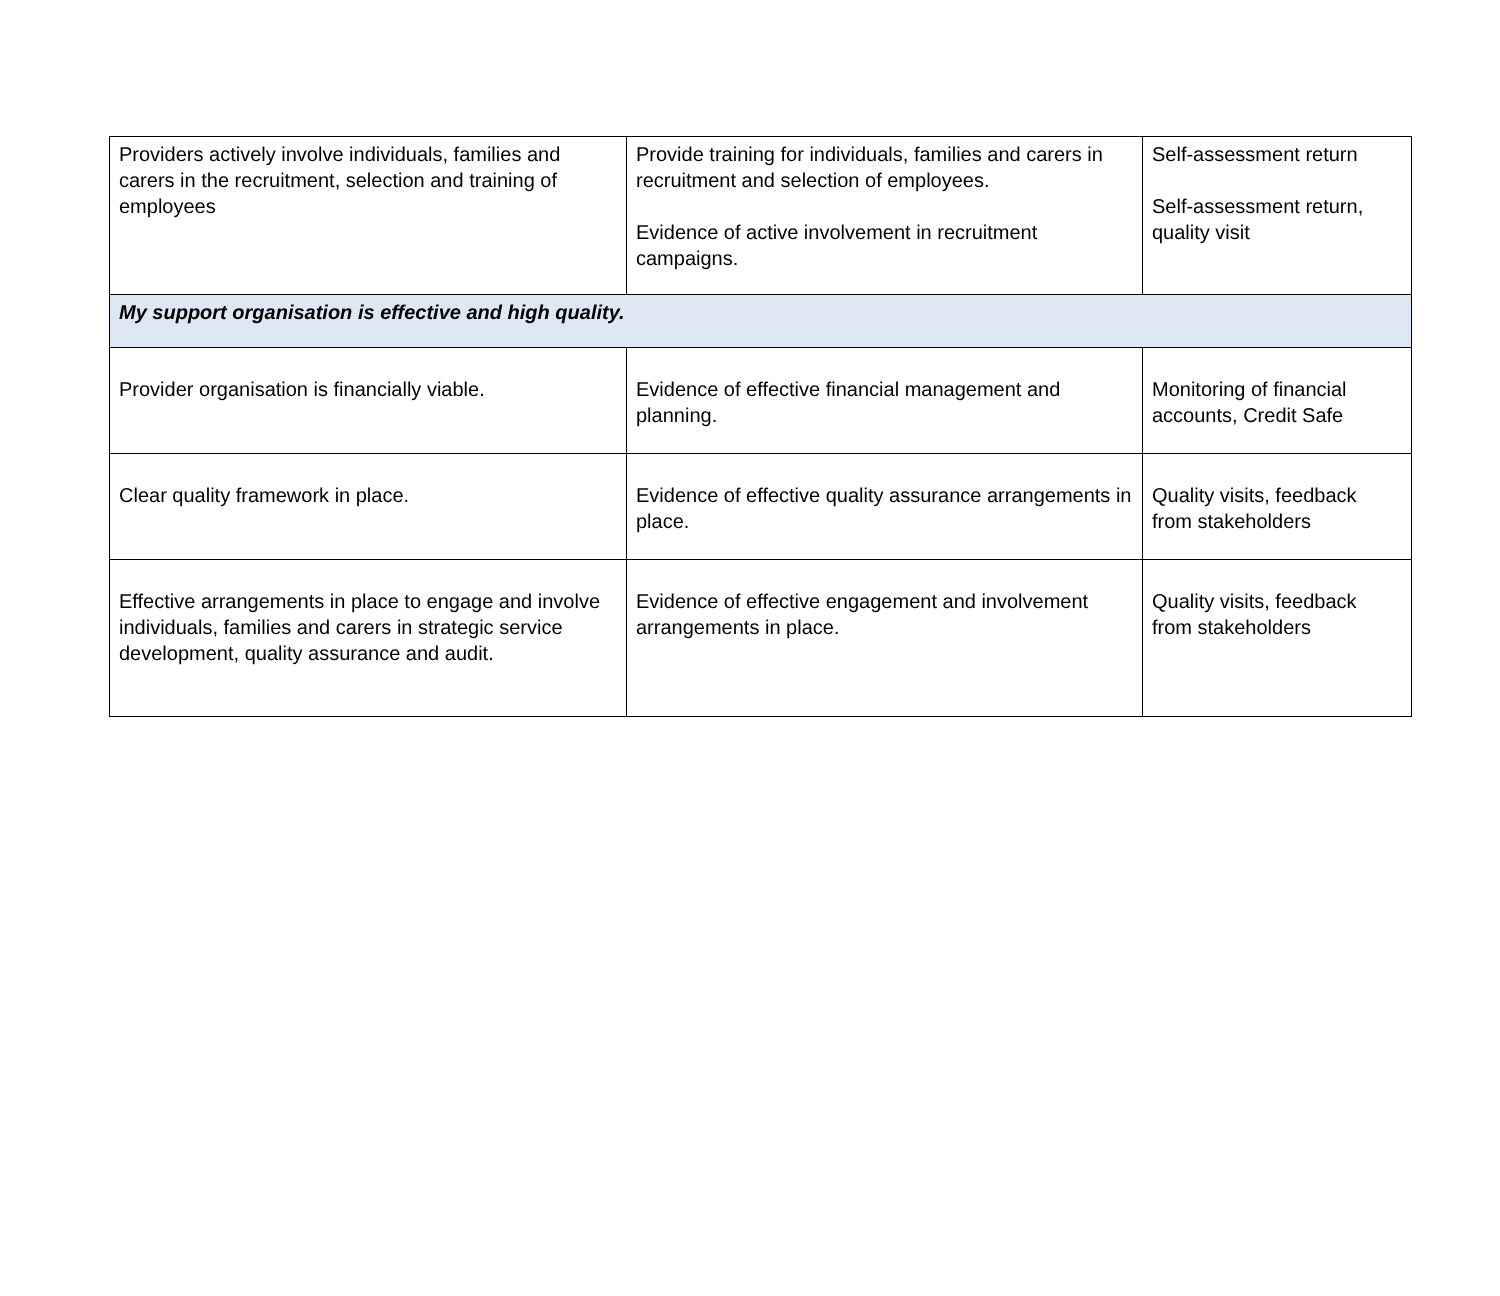| Providers actively involve individuals, families and carers in the recruitment, selection and training of employees | Provide training for individuals, families and carers in recruitment and selection of employees. Evidence of active involvement in recruitment campaigns. | Self-assessment return Self-assessment return, quality visit |
| My support organisation is effective and high quality. | | |
| Provider organisation is financially viable. | Evidence of effective financial management and planning. | Monitoring of financial accounts, Credit Safe |
| Clear quality framework in place. | Evidence of effective quality assurance arrangements in place. | Quality visits, feedback from stakeholders |
| Effective arrangements in place to engage and involve individuals, families and carers in strategic service development, quality assurance and audit. | Evidence of effective engagement and involvement arrangements in place. | Quality visits, feedback from stakeholders |